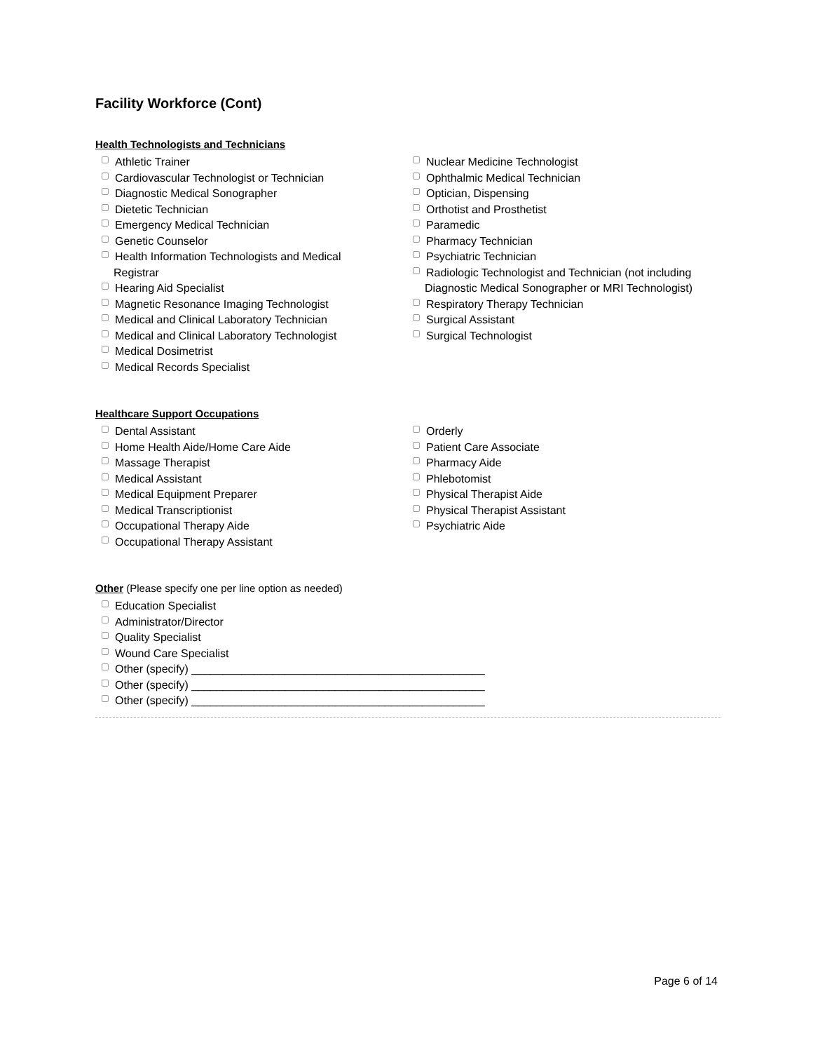Facility Workforce (Cont)
Health Technologists and Technicians
Athletic Trainer
Cardiovascular Technologist or Technician
Diagnostic Medical Sonographer
Dietetic Technician
Emergency Medical Technician
Genetic Counselor
Health Information Technologists and Medical Registrar
Hearing Aid Specialist
Magnetic Resonance Imaging Technologist
Medical and Clinical Laboratory Technician
Medical and Clinical Laboratory Technologist
Medical Dosimetrist
Medical Records Specialist
Nuclear Medicine Technologist
Ophthalmic Medical Technician
Optician, Dispensing
Orthotist and Prosthetist
Paramedic
Pharmacy Technician
Psychiatric Technician
Radiologic Technologist and Technician (not including Diagnostic Medical Sonographer or MRI Technologist)
Respiratory Therapy Technician
Surgical Assistant
Surgical Technologist
Healthcare Support Occupations
Dental Assistant
Home Health Aide/Home Care Aide
Massage Therapist
Medical Assistant
Medical Equipment Preparer
Medical Transcriptionist
Occupational Therapy Aide
Occupational Therapy Assistant
Orderly
Patient Care Associate
Pharmacy Aide
Phlebotomist
Physical Therapist Aide
Physical Therapist Assistant
Psychiatric Aide
Other (Please specify one per line option as needed)
Education Specialist
Administrator/Director
Quality Specialist
Wound Care Specialist
Other (specify) _______________________________________________
Other (specify) _______________________________________________
Other (specify) _______________________________________________
Page 6 of 14